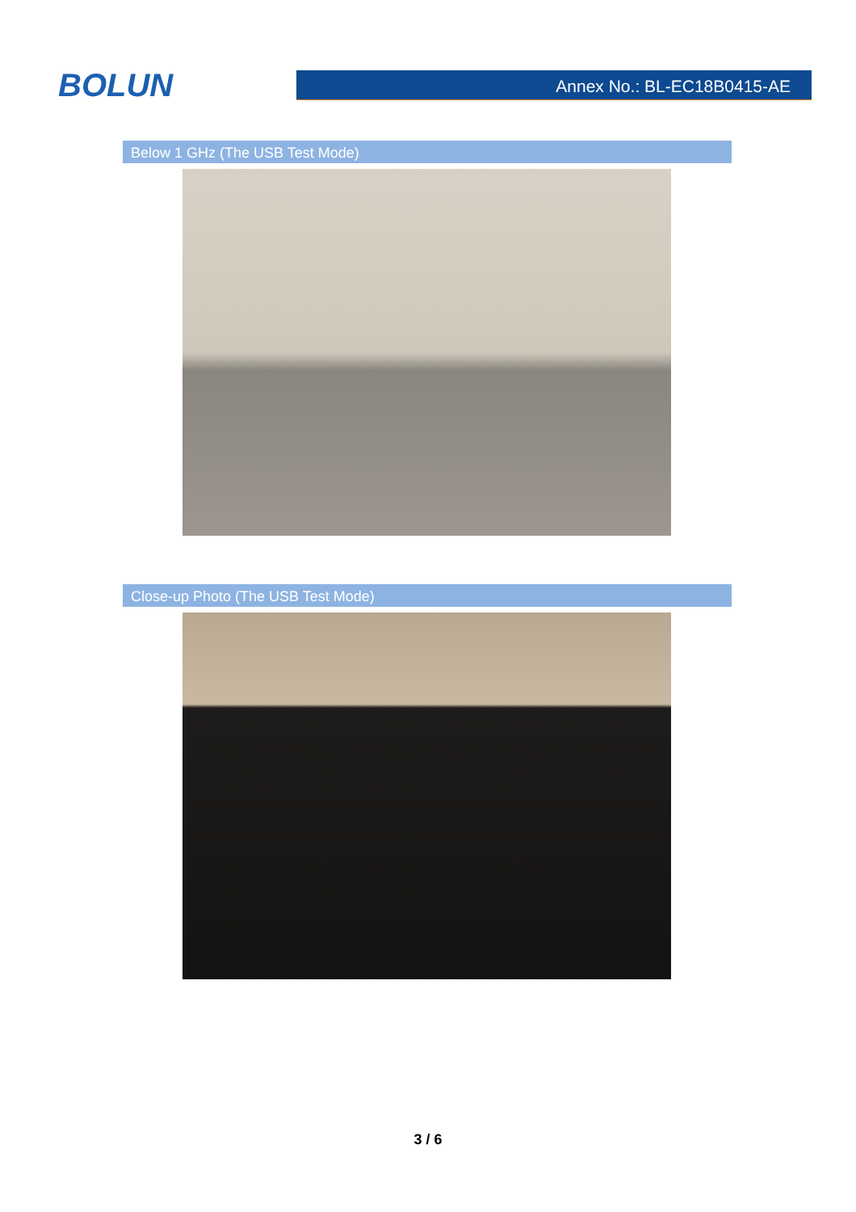BOLUN
Annex No.: BL-EC18B0415-AE
Below 1 GHz (The USB Test Mode)
Close-up Photo (The USB Test Mode)
3 / 6